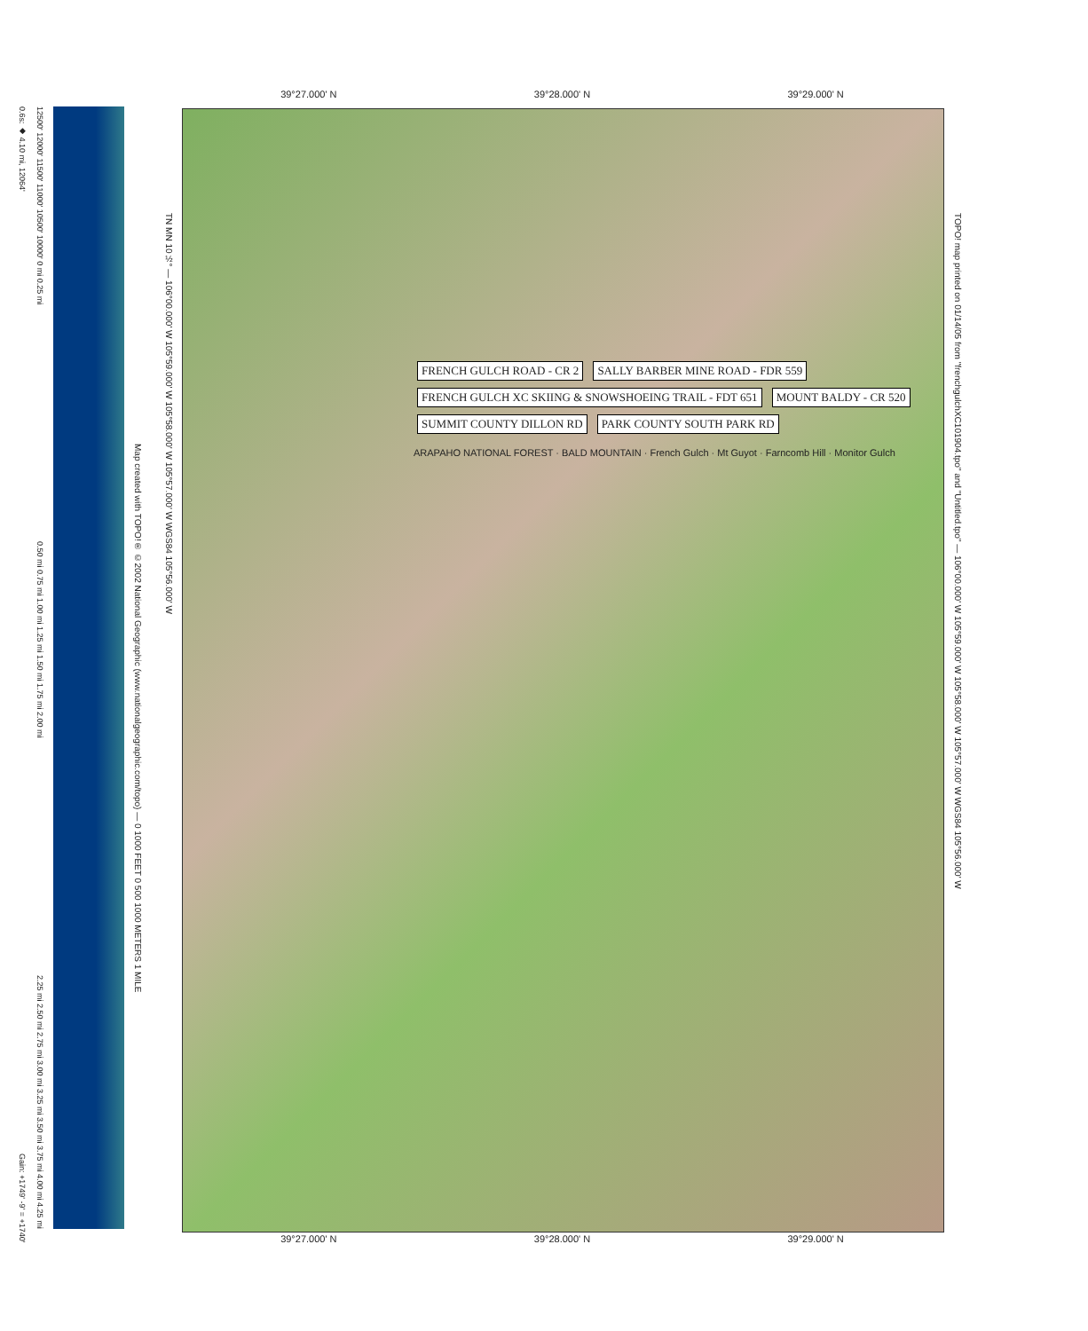39°27.000' N 39°28.000' N 39°29.000' N
TOPO! map printed on 01/14/05 from "frenchgulchXC101904.tpo" and "Untitled.tpo" — 106°00.000' W 105°59.000' W 105°58.000' W 105°57.000' W WGS84 105°56.000' W
TN MN 10½° — 106°00.000' W 105°59.000' W 105°58.000' W 105°57.000' W WGS84 105°56.000' W
Map created with TOPO!® ©2002 National Geographic (www.nationalgeographic.com/topo) — 0 1000 FEET 0 500 1000 METERS 1 MILE
FRENCH GULCH ROAD - CR 2 SALLY BARBER MINE ROAD - FDR 559 FRENCH GULCH XC SKIING & SNOWSHOEING TRAIL - FDT 651 MOUNT BALDY - CR 520 SUMMIT COUNTY DILLON RD PARK COUNTY SOUTH PARK RD
ARAPAHO NATIONAL FOREST · BALD MOUNTAIN · French Gulch · Mt Guyot · Farncomb Hill · Monitor Gulch
39°27.000' N 39°28.000' N 39°29.000' N
12500' 12000' 11500' 11000' 10500' 10000' 0 mi 0.25 mi 0.50 mi 0.75 mi 1.00 mi 1.25 mi 1.50 mi 1.75 mi 2.00 mi 2.25 mi 2.50 mi 2.75 mi 3.00 mi 3.25 mi 3.50 mi 3.75 mi 4.00 mi 4.25 mi
0.6s: ◆ 4.10 mi, 12064'
Gain: +1749' -9' = +1740'